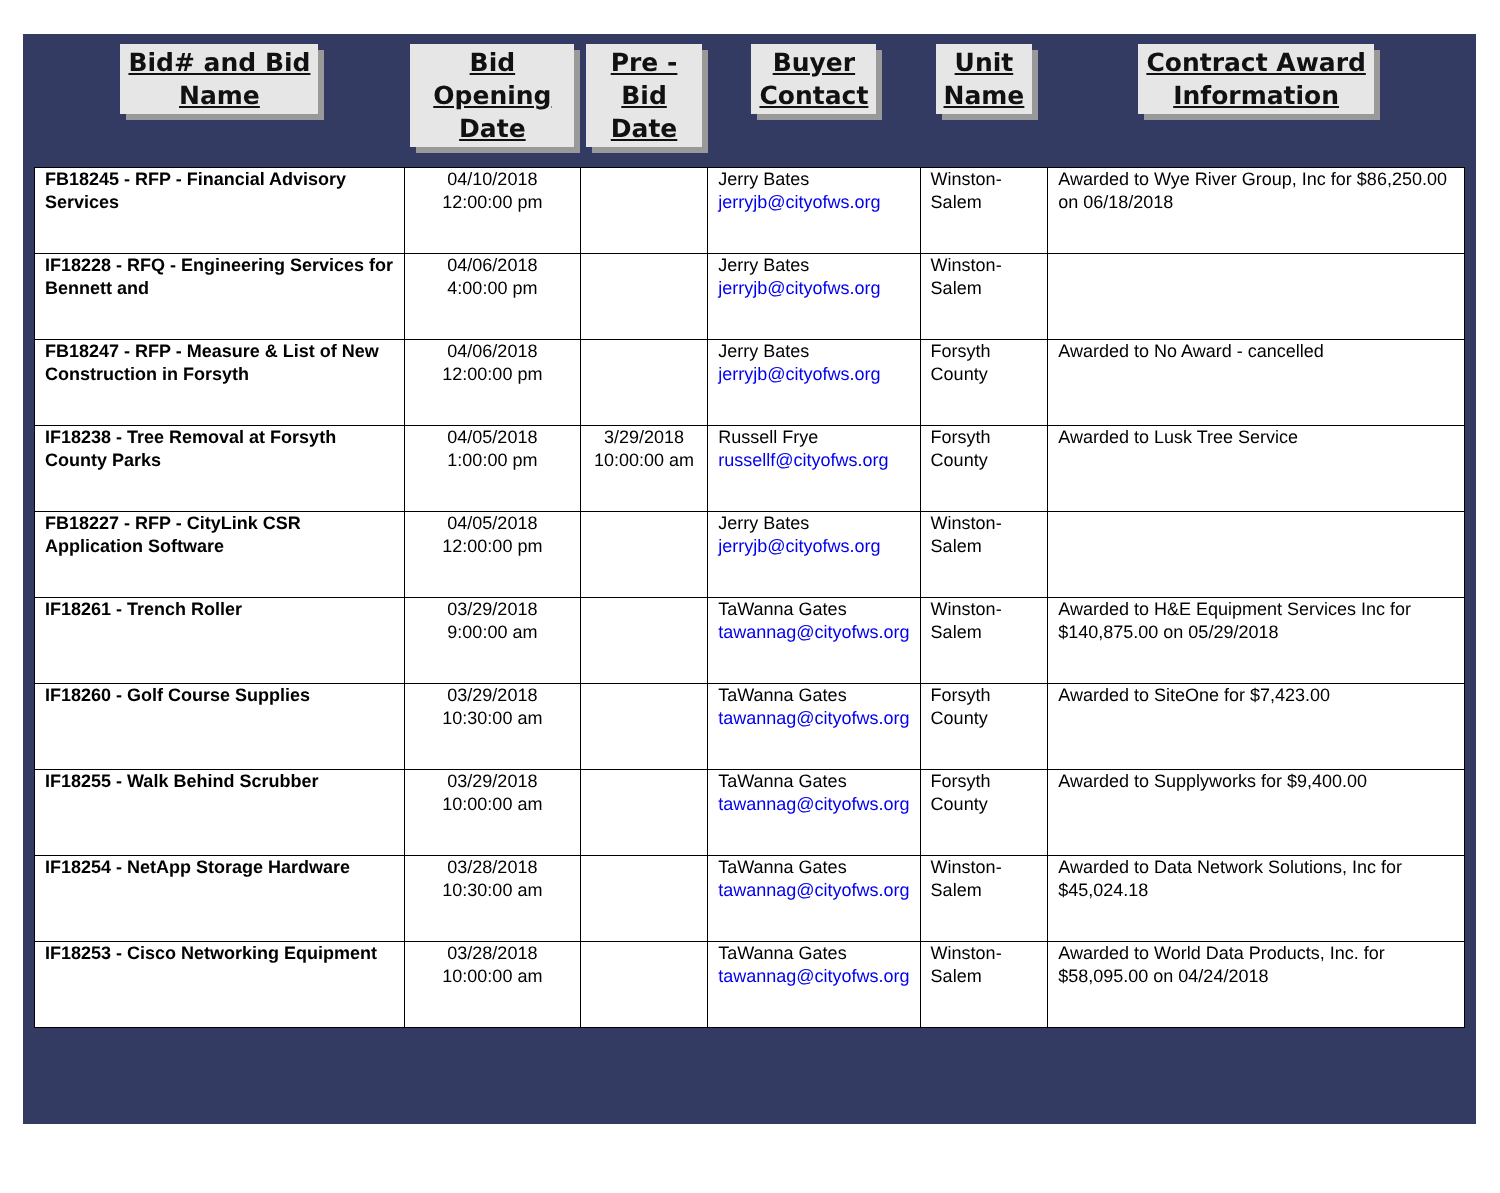| Bid# and Bid Name | Bid Opening Date | Pre - Bid Date | Buyer Contact | Unit Name | Contract Award Information |
| --- | --- | --- | --- | --- | --- |
| FB18245 - RFP - Financial Advisory Services | 04/10/2018 12:00:00 pm | | Jerry Bates jerryjb@cityofws.org | Winston-Salem | Awarded to Wye River Group, Inc for $86,250.00 on 06/18/2018 |
| IF18228 - RFQ - Engineering Services for Bennett and | 04/06/2018 4:00:00 pm | | Jerry Bates jerryjb@cityofws.org | Winston-Salem | |
| FB18247 - RFP - Measure & List of New Construction in Forsyth | 04/06/2018 12:00:00 pm | | Jerry Bates jerryjb@cityofws.org | Forsyth County | Awarded to No Award - cancelled |
| IF18238 - Tree Removal at Forsyth County Parks | 04/05/2018 1:00:00 pm | 3/29/2018 10:00:00 am | Russell Frye russellf@cityofws.org | Forsyth County | Awarded to Lusk Tree Service |
| FB18227 - RFP - CityLink CSR Application Software | 04/05/2018 12:00:00 pm | | Jerry Bates jerryjb@cityofws.org | Winston-Salem | |
| IF18261 - Trench Roller | 03/29/2018 9:00:00 am | | TaWanna Gates tawannag@cityofws.org | Winston-Salem | Awarded to H&E Equipment Services Inc for $140,875.00 on 05/29/2018 |
| IF18260 - Golf Course Supplies | 03/29/2018 10:30:00 am | | TaWanna Gates tawannag@cityofws.org | Forsyth County | Awarded to SiteOne for $7,423.00 |
| IF18255 - Walk Behind Scrubber | 03/29/2018 10:00:00 am | | TaWanna Gates tawannag@cityofws.org | Forsyth County | Awarded to Supplyworks for $9,400.00 |
| IF18254 - NetApp Storage Hardware | 03/28/2018 10:30:00 am | | TaWanna Gates tawannag@cityofws.org | Winston-Salem | Awarded to Data Network Solutions, Inc for $45,024.18 |
| IF18253 - Cisco Networking Equipment | 03/28/2018 10:00:00 am | | TaWanna Gates tawannag@cityofws.org | Winston-Salem | Awarded to World Data Products, Inc. for $58,095.00 on 04/24/2018 |